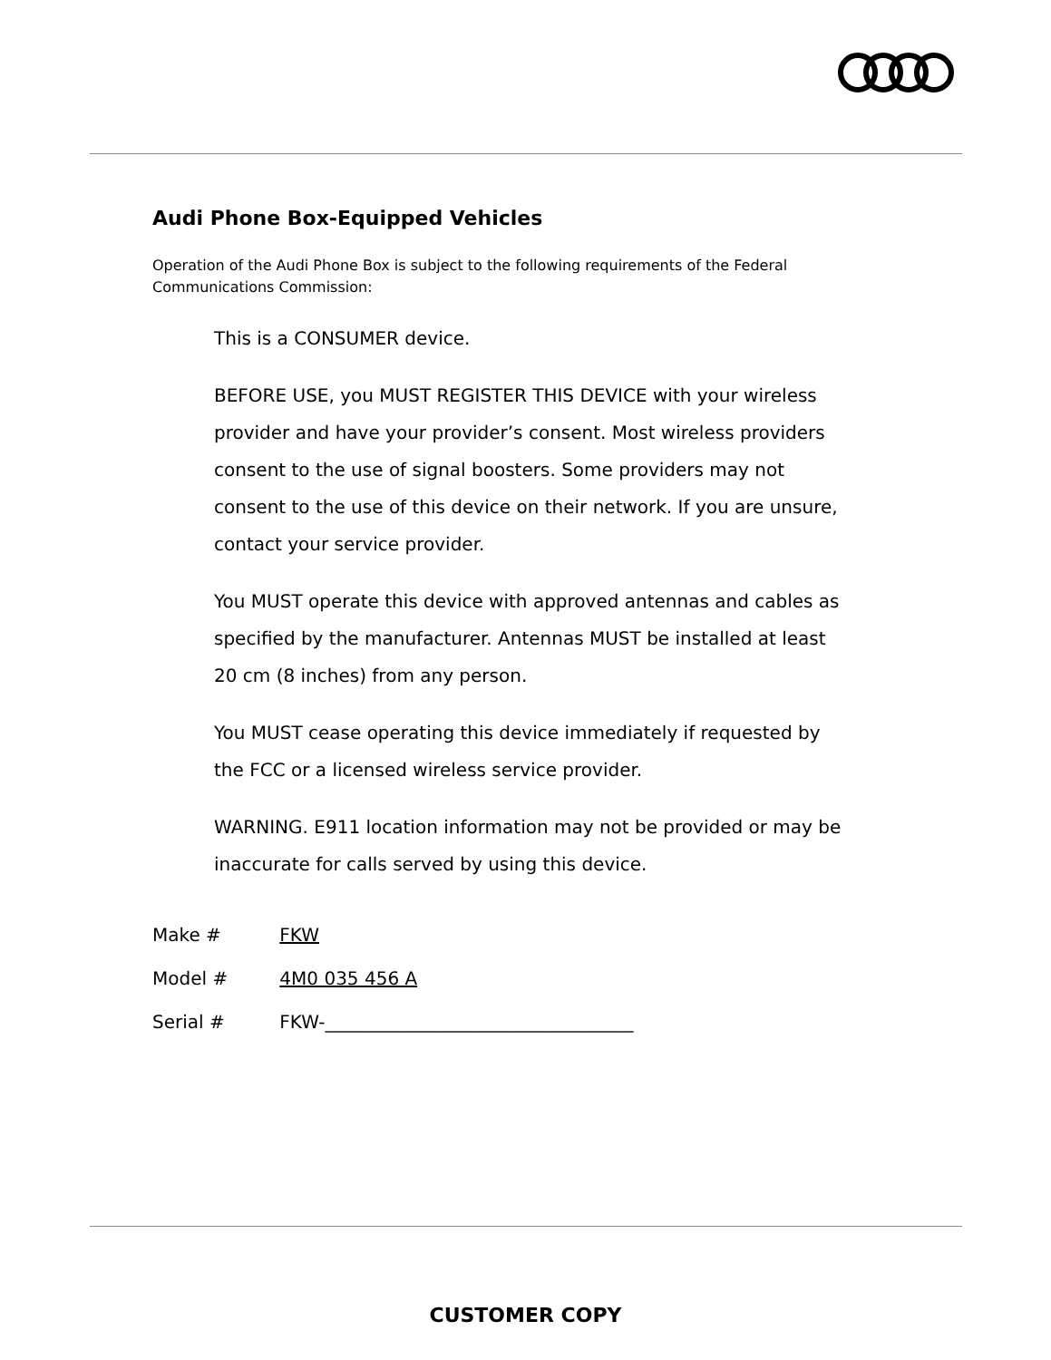Audi Phone Box-Equipped Vehicles
Operation of the Audi Phone Box is subject to the following requirements of the Federal Communications Commission:
This is a CONSUMER device.
BEFORE USE, you MUST REGISTER THIS DEVICE with your wireless provider and have your provider’s consent. Most wireless providers consent to the use of signal boosters. Some providers may not consent to the use of this device on their network. If you are unsure, contact your service provider.
You MUST operate this device with approved antennas and cables as specified by the manufacturer. Antennas MUST be installed at least 20 cm (8 inches) from any person.
You MUST cease operating this device immediately if requested by the FCC or a licensed wireless service provider.
WARNING. E911 location information may not be provided or may be inaccurate for calls served by using this device.
Make # FKW
Model # 4M0 035 456 A
Serial # FKW-__________________________________
CUSTOMER COPY